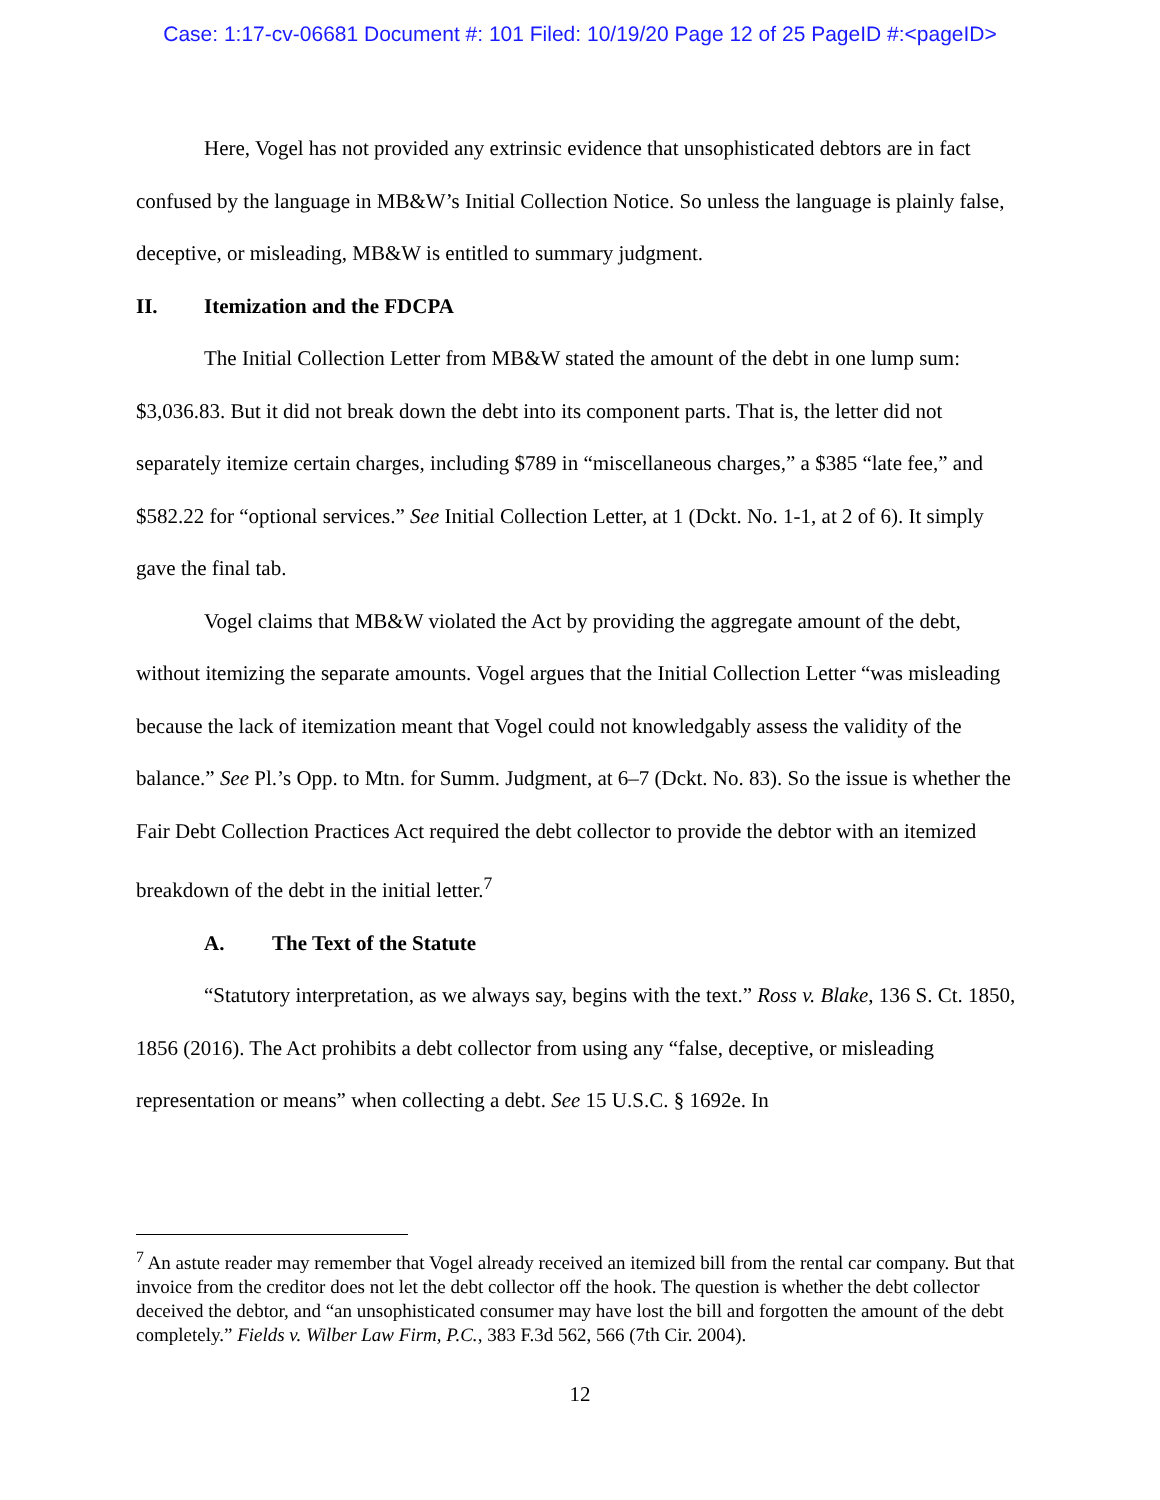Case: 1:17-cv-06681 Document #: 101 Filed: 10/19/20 Page 12 of 25 PageID #:<pageID>
Here, Vogel has not provided any extrinsic evidence that unsophisticated debtors are in fact confused by the language in MB&W’s Initial Collection Notice. So unless the language is plainly false, deceptive, or misleading, MB&W is entitled to summary judgment.
II. Itemization and the FDCPA
The Initial Collection Letter from MB&W stated the amount of the debt in one lump sum: $3,036.83. But it did not break down the debt into its component parts. That is, the letter did not separately itemize certain charges, including $789 in “miscellaneous charges,” a $385 “late fee,” and $582.22 for “optional services.” See Initial Collection Letter, at 1 (Dckt. No. 1-1, at 2 of 6). It simply gave the final tab.
Vogel claims that MB&W violated the Act by providing the aggregate amount of the debt, without itemizing the separate amounts. Vogel argues that the Initial Collection Letter “was misleading because the lack of itemization meant that Vogel could not knowledgably assess the validity of the balance.” See Pl.’s Opp. to Mtn. for Summ. Judgment, at 6–7 (Dckt. No. 83). So the issue is whether the Fair Debt Collection Practices Act required the debt collector to provide the debtor with an itemized breakdown of the debt in the initial letter.<sup>7</sup>
A. The Text of the Statute
“Statutory interpretation, as we always say, begins with the text.” Ross v. Blake, 136 S. Ct. 1850, 1856 (2016). The Act prohibits a debt collector from using any “false, deceptive, or misleading representation or means” when collecting a debt. See 15 U.S.C. § 1692e. In
<sup>7</sup> An astute reader may remember that Vogel already received an itemized bill from the rental car company. But that invoice from the creditor does not let the debt collector off the hook. The question is whether the debt collector deceived the debtor, and “an unsophisticated consumer may have lost the bill and forgotten the amount of the debt completely.” Fields v. Wilber Law Firm, P.C., 383 F.3d 562, 566 (7th Cir. 2004).
12